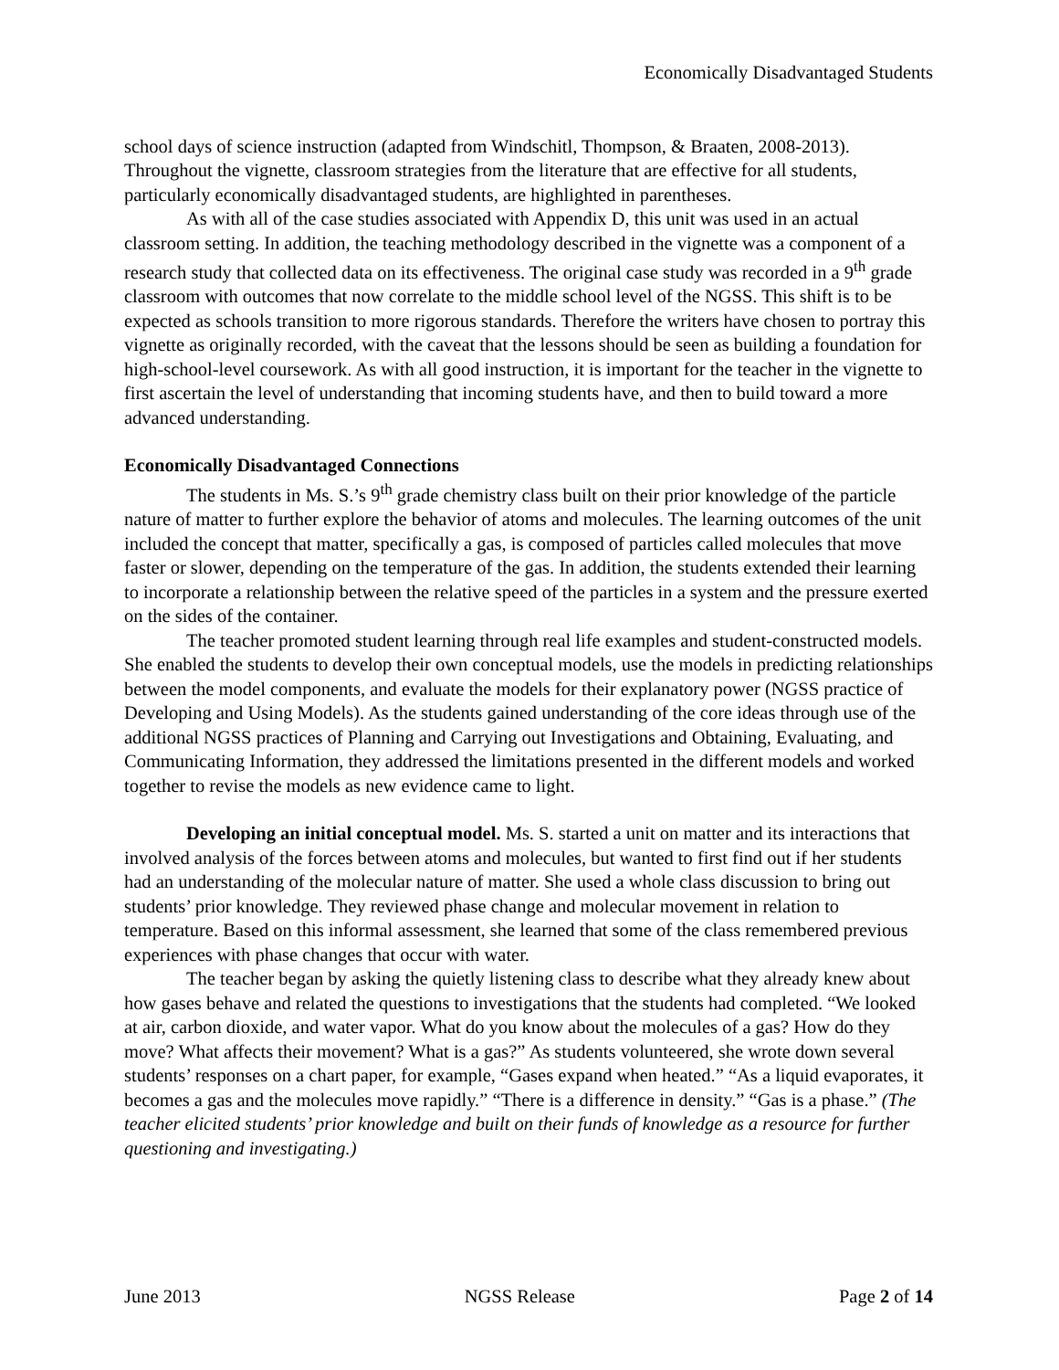Economically Disadvantaged Students
school days of science instruction (adapted from Windschitl, Thompson, & Braaten, 2008-2013). Throughout the vignette, classroom strategies from the literature that are effective for all students, particularly economically disadvantaged students, are highlighted in parentheses.
As with all of the case studies associated with Appendix D, this unit was used in an actual classroom setting. In addition, the teaching methodology described in the vignette was a component of a research study that collected data on its effectiveness. The original case study was recorded in a 9<sup>th</sup> grade classroom with outcomes that now correlate to the middle school level of the NGSS. This shift is to be expected as schools transition to more rigorous standards. Therefore the writers have chosen to portray this vignette as originally recorded, with the caveat that the lessons should be seen as building a foundation for high-school-level coursework. As with all good instruction, it is important for the teacher in the vignette to first ascertain the level of understanding that incoming students have, and then to build toward a more advanced understanding.
Economically Disadvantaged Connections
The students in Ms. S.’s 9<sup>th</sup> grade chemistry class built on their prior knowledge of the particle nature of matter to further explore the behavior of atoms and molecules. The learning outcomes of the unit included the concept that matter, specifically a gas, is composed of particles called molecules that move faster or slower, depending on the temperature of the gas. In addition, the students extended their learning to incorporate a relationship between the relative speed of the particles in a system and the pressure exerted on the sides of the container.
The teacher promoted student learning through real life examples and student-constructed models. She enabled the students to develop their own conceptual models, use the models in predicting relationships between the model components, and evaluate the models for their explanatory power (NGSS practice of Developing and Using Models). As the students gained understanding of the core ideas through use of the additional NGSS practices of Planning and Carrying out Investigations and Obtaining, Evaluating, and Communicating Information, they addressed the limitations presented in the different models and worked together to revise the models as new evidence came to light.
Developing an initial conceptual model. Ms. S. started a unit on matter and its interactions that involved analysis of the forces between atoms and molecules, but wanted to first find out if her students had an understanding of the molecular nature of matter. She used a whole class discussion to bring out students’ prior knowledge. They reviewed phase change and molecular movement in relation to temperature. Based on this informal assessment, she learned that some of the class remembered previous experiences with phase changes that occur with water.
The teacher began by asking the quietly listening class to describe what they already knew about how gases behave and related the questions to investigations that the students had completed. “We looked at air, carbon dioxide, and water vapor. What do you know about the molecules of a gas? How do they move? What affects their movement? What is a gas?” As students volunteered, she wrote down several students’ responses on a chart paper, for example, “Gases expand when heated.” “As a liquid evaporates, it becomes a gas and the molecules move rapidly.” “There is a difference in density.” “Gas is a phase.” (The teacher elicited students’ prior knowledge and built on their funds of knowledge as a resource for further questioning and investigating.)
June 2013 NGSS Release Page 2 of 14